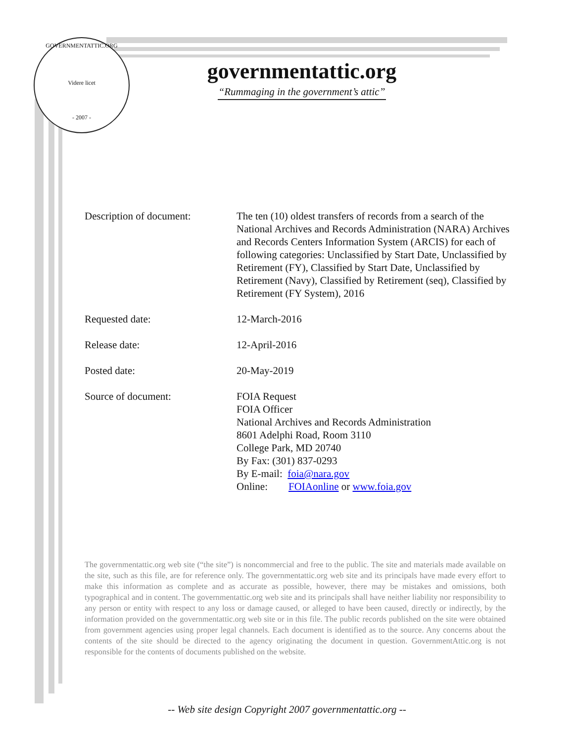GOVERNMENTATTIC.ORG
Videre licet
- 2007 -
governmentattic.org
“Rummaging in the government’s attic”
Description of document: The ten (10) oldest transfers of records from a search of the National Archives and Records Administration (NARA) Archives and Records Centers Information System (ARCIS) for each of following categories: Unclassified by Start Date, Unclassified by Retirement (FY), Classified by Start Date, Unclassified by Retirement (Navy), Classified by Retirement (seq), Classified by Retirement (FY System), 2016
Requested date: 12-March-2016
Release date: 12-April-2016
Posted date: 20-May-2019
Source of document: FOIA Request
FOIA Officer
National Archives and Records Administration
8601 Adelphi Road, Room 3110
College Park, MD 20740
By Fax: (301) 837-0293
By E-mail: foia@nara.gov
Online: FOIAonline or www.foia.gov
The governmentattic.org web site (“the site”) is noncommercial and free to the public. The site and materials made available on the site, such as this file, are for reference only. The governmentattic.org web site and its principals have made every effort to make this information as complete and as accurate as possible, however, there may be mistakes and omissions, both typographical and in content. The governmentattic.org web site and its principals shall have neither liability nor responsibility to any person or entity with respect to any loss or damage caused, or alleged to have been caused, directly or indirectly, by the information provided on the governmentattic.org web site or in this file. The public records published on the site were obtained from government agencies using proper legal channels. Each document is identified as to the source. Any concerns about the contents of the site should be directed to the agency originating the document in question. GovernmentAttic.org is not responsible for the contents of documents published on the website.
-- Web site design Copyright 2007 governmentattic.org --